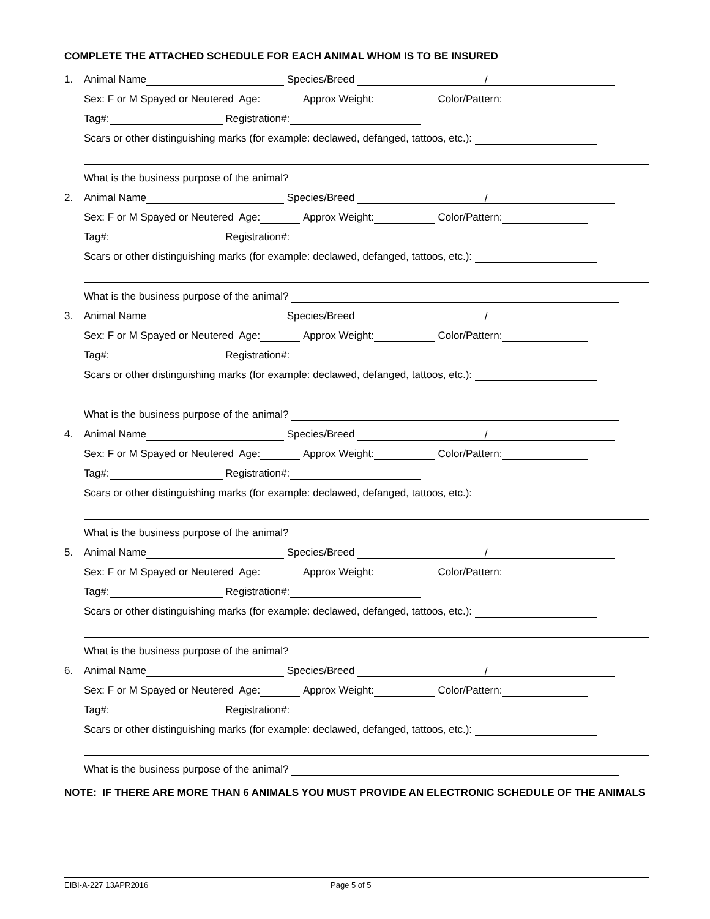COMPLETE THE ATTACHED SCHEDULE FOR EACH ANIMAL WHOM IS TO BE INSURED
1. Animal Name Species/Breed /
Sex: F or M Spayed or Neutered Age: Approx Weight: Color/Pattern:
Tag#: Registration#:
Scars or other distinguishing marks (for example: declawed, defanged, tattoos, etc.):
What is the business purpose of the animal?
2. Animal Name Species/Breed /
Sex: F or M Spayed or Neutered Age: Approx Weight: Color/Pattern:
Tag#: Registration#:
Scars or other distinguishing marks (for example: declawed, defanged, tattoos, etc.):
What is the business purpose of the animal?
3. Animal Name Species/Breed /
Sex: F or M Spayed or Neutered Age: Approx Weight: Color/Pattern:
Tag#: Registration#:
Scars or other distinguishing marks (for example: declawed, defanged, tattoos, etc.):
What is the business purpose of the animal?
4. Animal Name Species/Breed /
Sex: F or M Spayed or Neutered Age: Approx Weight: Color/Pattern:
Tag#: Registration#:
Scars or other distinguishing marks (for example: declawed, defanged, tattoos, etc.):
What is the business purpose of the animal?
5. Animal Name Species/Breed /
Sex: F or M Spayed or Neutered Age: Approx Weight: Color/Pattern:
Tag#: Registration#:
Scars or other distinguishing marks (for example: declawed, defanged, tattoos, etc.):
What is the business purpose of the animal?
6. Animal Name Species/Breed /
Sex: F or M Spayed or Neutered Age: Approx Weight: Color/Pattern:
Tag#: Registration#:
Scars or other distinguishing marks (for example: declawed, defanged, tattoos, etc.):
What is the business purpose of the animal?
NOTE: IF THERE ARE MORE THAN 6 ANIMALS YOU MUST PROVIDE AN ELECTRONIC SCHEDULE OF THE ANIMALS
EIBI-A-227 13APR2016 Page 5 of 5